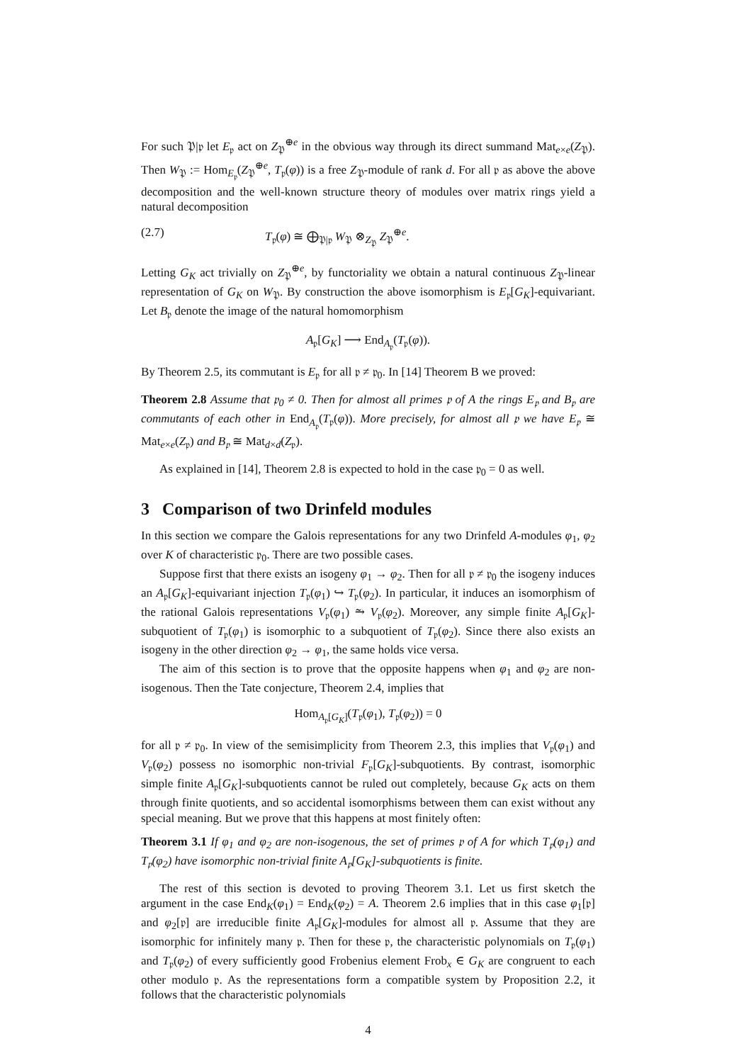For such 𝔓|𝔭 let E<sub>𝔭</sub> act on Z<sub>𝔓</sub><sup>⊕e</sup> in the obvious way through its direct summand Mat<sub>e×e</sub>(Z<sub>𝔓</sub>). Then W<sub>𝔓</sub> := Hom<sub>E<sub>𝔭</sub></sub>(Z<sub>𝔓</sub><sup>⊕e</sup>, T<sub>𝔭</sub>(φ)) is a free Z<sub>𝔓</sub>-module of rank d. For all 𝔭 as above the above decomposition and the well-known structure theory of modules over matrix rings yield a natural decomposition
(2.7) T<sub>𝔭</sub>(φ) ≅ ⨁<sub>𝔓|𝔭</sub> W<sub>𝔓</sub> ⊗<sub>Z<sub>𝔓</sub></sub> Z<sub>𝔓</sub><sup>⊕e</sup>.
Letting G<sub>K</sub> act trivially on Z<sub>𝔓</sub><sup>⊕e</sup>, by functoriality we obtain a natural continuous Z<sub>𝔓</sub>-linear representation of G<sub>K</sub> on W<sub>𝔓</sub>. By construction the above isomorphism is E<sub>𝔭</sub>[G<sub>K</sub>]-equivariant. Let B<sub>𝔭</sub> denote the image of the natural homomorphism
A<sub>𝔭</sub>[G<sub>K</sub>] ⟶ End<sub>A<sub>𝔭</sub></sub>(T<sub>𝔭</sub>(φ)).
By Theorem 2.5, its commutant is E<sub>𝔭</sub> for all 𝔭 ≠ 𝔭<sub>0</sub>. In [14] Theorem B we proved:
Theorem 2.8 Assume that 𝔭<sub>0</sub> ≠ 0. Then for almost all primes 𝔭 of A the rings E<sub>𝔭</sub> and B<sub>𝔭</sub> are commutants of each other in End<sub>A<sub>𝔭</sub></sub>(T<sub>𝔭</sub>(φ)). More precisely, for almost all 𝔭 we have E<sub>𝔭</sub> ≅ Mat<sub>e×e</sub>(Z<sub>𝔭</sub>) and B<sub>𝔭</sub> ≅ Mat<sub>d×d</sub>(Z<sub>𝔭</sub>).
As explained in [14], Theorem 2.8 is expected to hold in the case 𝔭<sub>0</sub> = 0 as well.
3 Comparison of two Drinfeld modules
In this section we compare the Galois representations for any two Drinfeld A-modules φ<sub>1</sub>, φ<sub>2</sub> over K of characteristic 𝔭<sub>0</sub>. There are two possible cases.
Suppose first that there exists an isogeny φ<sub>1</sub> → φ<sub>2</sub>. Then for all 𝔭 ≠ 𝔭<sub>0</sub> the isogeny induces an A<sub>𝔭</sub>[G<sub>K</sub>]-equivariant injection T<sub>𝔭</sub>(φ<sub>1</sub>) ↪ T<sub>𝔭</sub>(φ<sub>2</sub>). In particular, it induces an isomorphism of the rational Galois representations V<sub>𝔭</sub>(φ<sub>1</sub>) ⥲ V<sub>𝔭</sub>(φ<sub>2</sub>). Moreover, any simple finite A<sub>𝔭</sub>[G<sub>K</sub>]-subquotient of T<sub>𝔭</sub>(φ<sub>1</sub>) is isomorphic to a subquotient of T<sub>𝔭</sub>(φ<sub>2</sub>). Since there also exists an isogeny in the other direction φ<sub>2</sub> → φ<sub>1</sub>, the same holds vice versa.
The aim of this section is to prove that the opposite happens when φ<sub>1</sub> and φ<sub>2</sub> are non-isogenous. Then the Tate conjecture, Theorem 2.4, implies that
Hom<sub>A<sub>𝔭</sub>[G<sub>K</sub>]</sub>(T<sub>𝔭</sub>(φ<sub>1</sub>), T<sub>𝔭</sub>(φ<sub>2</sub>)) = 0
for all 𝔭 ≠ 𝔭<sub>0</sub>. In view of the semisimplicity from Theorem 2.3, this implies that V<sub>𝔭</sub>(φ<sub>1</sub>) and V<sub>𝔭</sub>(φ<sub>2</sub>) possess no isomorphic non-trivial F<sub>𝔭</sub>[G<sub>K</sub>]-subquotients. By contrast, isomorphic simple finite A<sub>𝔭</sub>[G<sub>K</sub>]-subquotients cannot be ruled out completely, because G<sub>K</sub> acts on them through finite quotients, and so accidental isomorphisms between them can exist without any special meaning. But we prove that this happens at most finitely often:
Theorem 3.1 If φ<sub>1</sub> and φ<sub>2</sub> are non-isogenous, the set of primes 𝔭 of A for which T<sub>𝔭</sub>(φ<sub>1</sub>) and T<sub>𝔭</sub>(φ<sub>2</sub>) have isomorphic non-trivial finite A<sub>𝔭</sub>[G<sub>K</sub>]-subquotients is finite.
The rest of this section is devoted to proving Theorem 3.1. Let us first sketch the argument in the case End<sub>K</sub>(φ<sub>1</sub>) = End<sub>K</sub>(φ<sub>2</sub>) = A. Theorem 2.6 implies that in this case φ<sub>1</sub>[𝔭] and φ<sub>2</sub>[𝔭] are irreducible finite A<sub>𝔭</sub>[G<sub>K</sub>]-modules for almost all 𝔭. Assume that they are isomorphic for infinitely many 𝔭. Then for these 𝔭, the characteristic polynomials on T<sub>𝔭</sub>(φ<sub>1</sub>) and T<sub>𝔭</sub>(φ<sub>2</sub>) of every sufficiently good Frobenius element Frob<sub>x</sub> ∈ G<sub>K</sub> are congruent to each other modulo 𝔭. As the representations form a compatible system by Proposition 2.2, it follows that the characteristic polynomials
4